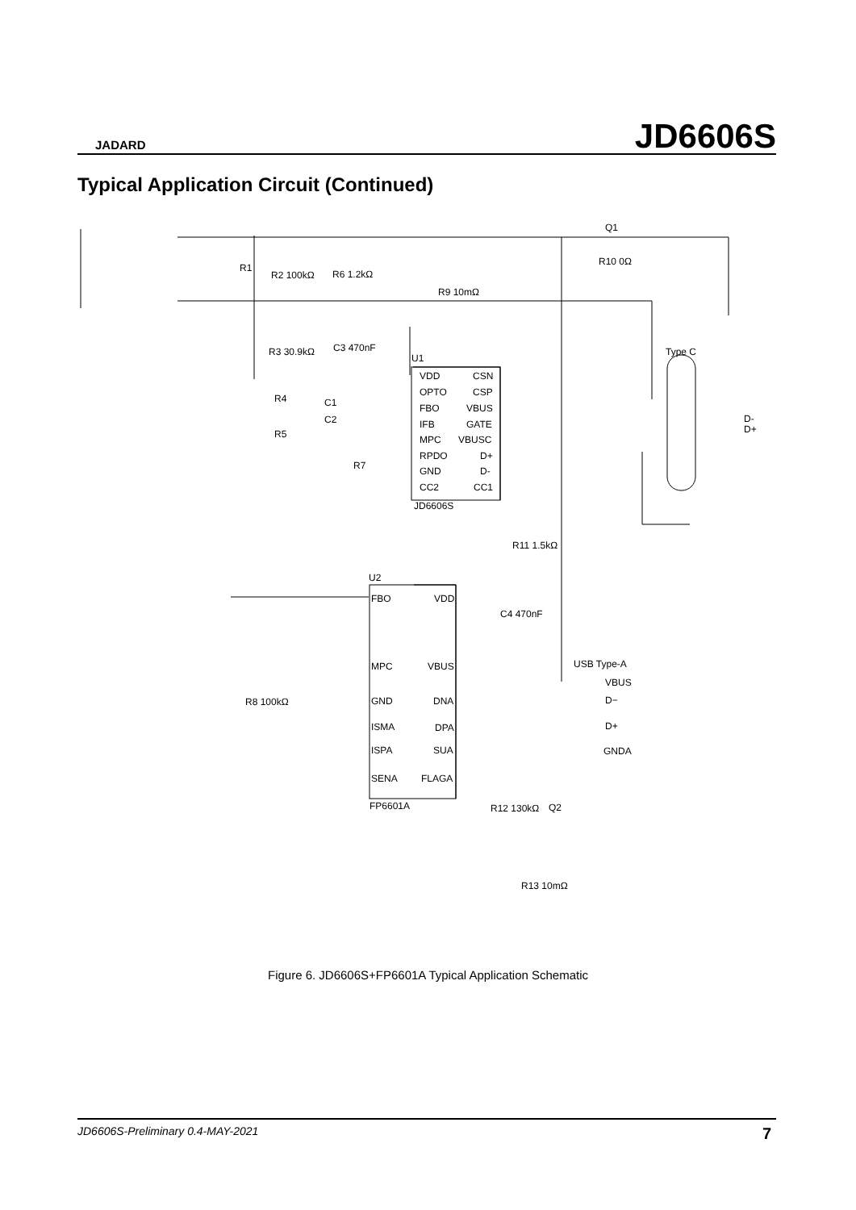JADARD
JD6606S
Typical Application Circuit (Continued)
VDD
CSN
OPTO
CSP
FBO
VBUS
IFB
GATE
MPC
VBUSC
RPDO
D+
GND
D-
CC2
CC1
JD6606S
U1
FBO
VDD
MPC
VBUS
GND
DNA
ISMA
DPA
ISPA
SUA
SENA
FLAGA
FP6601A
U2
R1
R2 100kΩ
R6 1.2kΩ
R9 10mΩ
Q1
R10 0Ω
R3 30.9kΩ
C3 470nF
R4
R5
C1
C2
R7
Type C
D-
D+
R11 1.5kΩ
C4 470nF
USB Type-A
VBUS
D−
D+
GNDA
R8 100kΩ
R12 130kΩ
Q2
R13 10mΩ
Figure 6. JD6606S+FP6601A Typical Application Schematic
JD6606S-Preliminary 0.4-MAY-2021 7